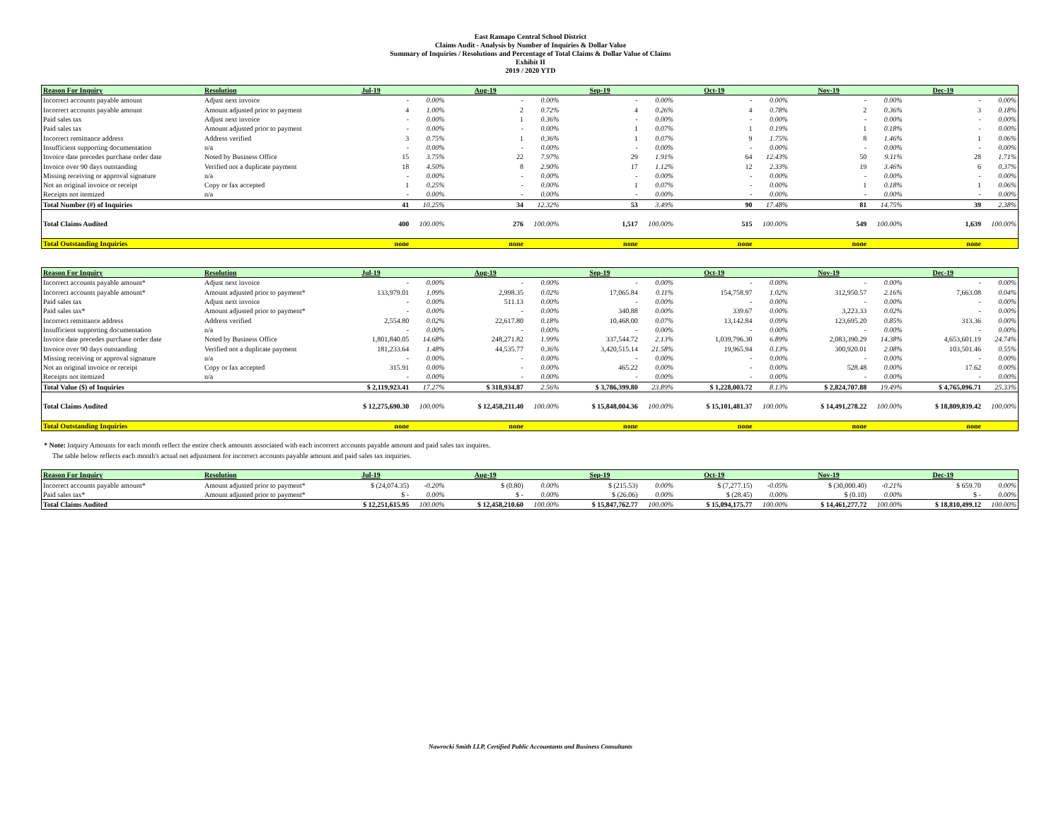East Ramapo Central School District
Claims Audit - Analysis by Number of Inquiries & Dollar Value
Summary of Inquiries / Resolutions and Percentage of Total Claims & Dollar Value of Claims
Exhibit II
2019 / 2020 YTD
| Reason For Inquiry | Resolution | Jul-19 | | Aug-19 | | Sep-19 | | Oct-19 | | Nov-19 | | Dec-19 | |
| --- | --- | --- | --- | --- | --- | --- | --- | --- | --- | --- | --- | --- | --- |
| Incorrect accounts payable amount | Adjust next invoice | - | 0.00% | - | 0.00% | - | 0.00% | - | 0.00% | - | 0.00% | - | 0.00% |
| Incorrect accounts payable amount | Amount adjusted prior to payment | 4 | 1.00% | 2 | 0.72% | 4 | 0.26% | 4 | 0.78% | 2 | 0.36% | 3 | 0.18% |
| Paid sales tax | Adjust next invoice | - | 0.00% | 1 | 0.36% | - | 0.00% | - | 0.00% | - | 0.00% | - | 0.00% |
| Paid sales tax | Amount adjusted prior to payment | - | 0.00% | - | 0.00% | 1 | 0.07% | 1 | 0.19% | 1 | 0.18% | - | 0.00% |
| Incorrect remittance address | Address verified | 3 | 0.75% | 1 | 0.36% | 1 | 0.07% | 9 | 1.75% | 8 | 1.46% | 1 | 0.06% |
| Insufficient supporting documentation | n/a | - | 0.00% | - | 0.00% | - | 0.00% | - | 0.00% | - | 0.00% | - | 0.00% |
| Invoice date precedes purchase order date | Noted by Business Office | 15 | 3.75% | 22 | 7.97% | 29 | 1.91% | 64 | 12.43% | 50 | 9.11% | 28 | 1.71% |
| Invoice over 90 days outstanding | Verified not a duplicate payment | 18 | 4.50% | 8 | 2.90% | 17 | 1.12% | 12 | 2.33% | 19 | 3.46% | 6 | 0.37% |
| Missing receiving or approval signature | n/a | - | 0.00% | - | 0.00% | - | 0.00% | - | 0.00% | - | 0.00% | - | 0.00% |
| Not an original invoice or receipt | Copy or fax accepted | 1 | 0.25% | - | 0.00% | 1 | 0.07% | - | 0.00% | 1 | 0.18% | 1 | 0.06% |
| Receipts not itemized | n/a | - | 0.00% | - | 0.00% | - | 0.00% | - | 0.00% | - | 0.00% | - | 0.00% |
| Total Number (#) of Inquiries | | 41 | 10.25% | 34 | 12.32% | 53 | 3.49% | 90 | 17.48% | 81 | 14.75% | 39 | 2.38% |
| Total Claims Audited | | 400 | 100.00% | 276 | 100.00% | 1,517 | 100.00% | 515 | 100.00% | 549 | 100.00% | 1,639 | 100.00% |
| Total Outstanding Inquiries | | none | | none | | none | | none | | none | | none | |
| Reason For Inquiry | Resolution | Jul-19 | | Aug-19 | | Sep-19 | | Oct-19 | | Nov-19 | | Dec-19 | |
| --- | --- | --- | --- | --- | --- | --- | --- | --- | --- | --- | --- | --- | --- |
| Incorrect accounts payable amount* | Adjust next invoice | - | 0.00% | - | 0.00% | - | 0.00% | - | 0.00% | - | 0.00% | - | 0.00% |
| Incorrect accounts payable amount* | Amount adjusted prior to payment* | 133,979.01 | 1.09% | 2,998.35 | 0.02% | 17,065.84 | 0.11% | 154,758.97 | 1.02% | 312,950.57 | 2.16% | 7,663.08 | 0.04% |
| Paid sales tax | Adjust next invoice | - | 0.00% | 511.13 | 0.00% | - | 0.00% | - | 0.00% | - | 0.00% | - | 0.00% |
| Paid sales tax* | Amount adjusted prior to payment* | - | 0.00% | - | 0.00% | 340.88 | 0.00% | 339.67 | 0.00% | 3,223.33 | 0.02% | - | 0.00% |
| Incorrect remittance address | Address verified | 2,554.80 | 0.02% | 22,617.80 | 0.18% | 10,468.00 | 0.07% | 13,142.84 | 0.09% | 123,695.20 | 0.85% | 313.36 | 0.00% |
| Insufficient supporting documentation | n/a | - | 0.00% | - | 0.00% | - | 0.00% | - | 0.00% | - | 0.00% | - | 0.00% |
| Invoice date precedes purchase order date | Noted by Business Office | 1,801,840.05 | 14.68% | 248,271.82 | 1.99% | 337,544.72 | 2.13% | 1,039,796.30 | 6.89% | 2,083,390.29 | 14.38% | 4,653,601.19 | 24.74% |
| Invoice over 90 days outstanding | Verified not a duplicate payment | 181,233.64 | 1.48% | 44,535.77 | 0.36% | 3,420,515.14 | 21.58% | 19,965.94 | 0.13% | 300,920.01 | 2.08% | 103,501.46 | 0.55% |
| Missing receiving or approval signature | n/a | - | 0.00% | - | 0.00% | - | 0.00% | - | 0.00% | - | 0.00% | - | 0.00% |
| Not an original invoice or receipt | Copy or fax accepted | 315.91 | 0.00% | - | 0.00% | 465.22 | 0.00% | - | 0.00% | 528.48 | 0.00% | 17.62 | 0.00% |
| Receipts not itemized | n/a | - | 0.00% | - | 0.00% | - | 0.00% | - | 0.00% | - | 0.00% | - | 0.00% |
| Total Value ($) of Inquiries | | $ 2,119,923.41 | 17.27% | $ 318,934.87 | 2.56% | $ 3,786,399.80 | 23.89% | $ 1,228,003.72 | 8.13% | $ 2,824,707.88 | 19.49% | $ 4,765,096.71 | 25.33% |
| Total Claims Audited | | $ 12,275,690.30 | 100.00% | $ 12,458,211.40 | 100.00% | $ 15,848,004.36 | 100.00% | $ 15,101,481.37 | 100.00% | $ 14,491,278.22 | 100.00% | $ 18,809,839.42 | 100.00% |
| Total Outstanding Inquiries | | none | | none | | none | | none | | none | | none | |
* Note: Inquiry Amounts for each month reflect the entire check amounts associated with each incorrect accounts payable amount and paid sales tax inquires.
The table below reflects each month's actual net adjustment for incorrect accounts payable amount and paid sales tax inquiries.
| Reason For Inquiry | Resolution | Jul-19 | | Aug-19 | | Sep-19 | | Oct-19 | | Nov-19 | | Dec-19 | |
| --- | --- | --- | --- | --- | --- | --- | --- | --- | --- | --- | --- | --- | --- |
| Incorrect accounts payable amount* | Amount adjusted prior to payment* | $ (24,074.35) | -0.20% | $ (0.80) | 0.00% | $ (215.53) | 0.00% | $ (7,277.15) | -0.05% | $ (30,000.40) | -0.21% | $ 659.70 | 0.00% |
| Paid sales tax* | Amount adjusted prior to payment* | $ - | 0.00% | $ - | 0.00% | $ (26.06) | 0.00% | $ (28.45) | 0.00% | $ (0.10) | 0.00% | $ - | 0.00% |
| Total Claims Audited | | $ 12,251,615.95 | 100.00% | $ 12,458,210.60 | 100.00% | $ 15,847,762.77 | 100.00% | $ 15,094,175.77 | 100.00% | $ 14,461,277.72 | 100.00% | $ 18,810,499.12 | 100.00% |
Nawrocki Smith LLP, Certified Public Accountants and Business Consultants